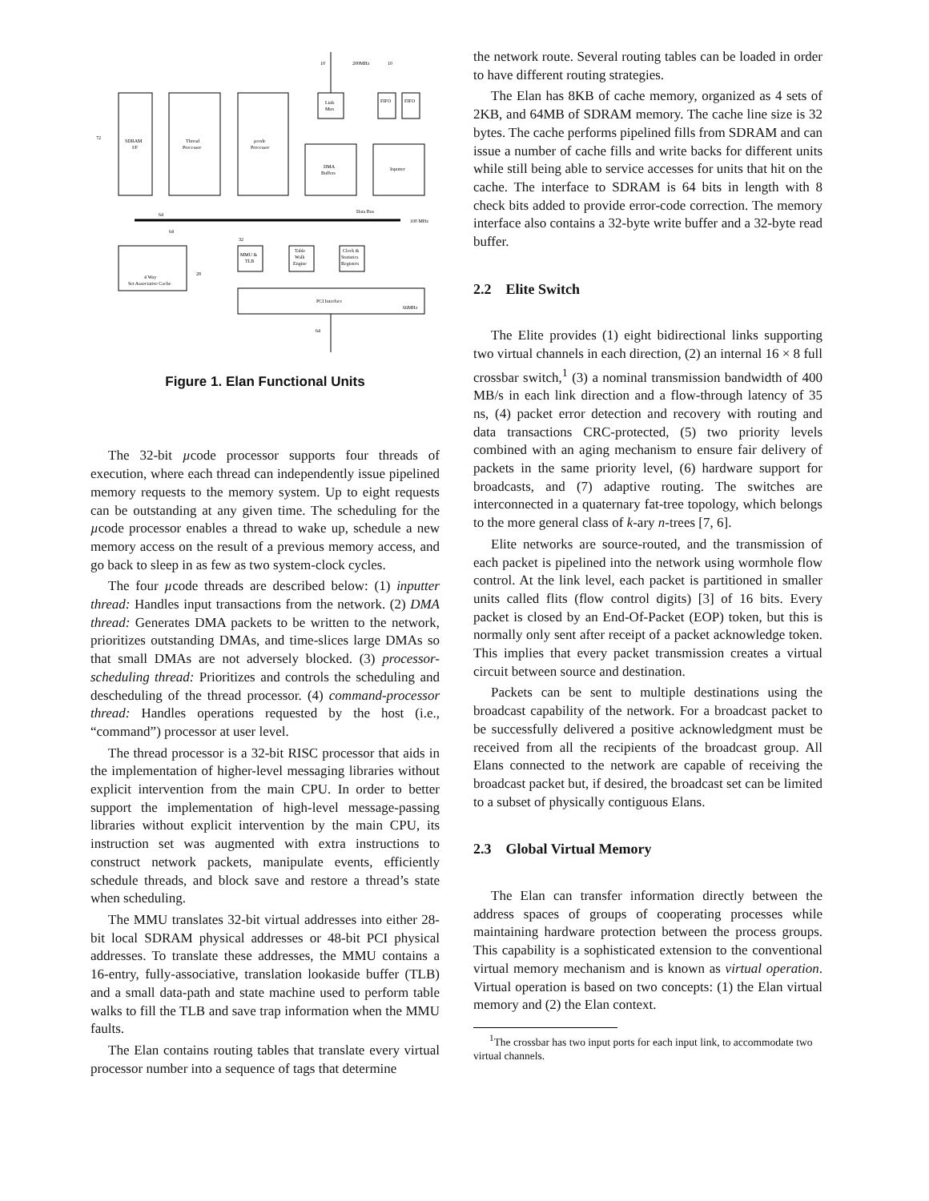SDRAM
I/F
Thread
Processor
µcode
Processor
Link
Mux
FIFO
FIFO
DMA
Buffers
Inputter
4 Way
Set Associative Cache
MMU &
TLB
Table
Walk
Engine
Clock &
Statistics
Registers
PCI Interface
66MHz
Data Bus
100 MHz
200MHz
10
10
72
64
64
32
28
64
Figure 1. Elan Functional Units
The 32-bit µcode processor supports four threads of execution, where each thread can independently issue pipelined memory requests to the memory system. Up to eight requests can be outstanding at any given time. The scheduling for the µcode processor enables a thread to wake up, schedule a new memory access on the result of a previous memory access, and go back to sleep in as few as two system-clock cycles.
The four µcode threads are described below: (1) inputter thread: Handles input transactions from the network. (2) DMA thread: Generates DMA packets to be written to the network, prioritizes outstanding DMAs, and time-slices large DMAs so that small DMAs are not adversely blocked. (3) processor-scheduling thread: Prioritizes and controls the scheduling and descheduling of the thread processor. (4) command-processor thread: Handles operations requested by the host (i.e., “command”) processor at user level.
The thread processor is a 32-bit RISC processor that aids in the implementation of higher-level messaging libraries without explicit intervention from the main CPU. In order to better support the implementation of high-level message-passing libraries without explicit intervention by the main CPU, its instruction set was augmented with extra instructions to construct network packets, manipulate events, efficiently schedule threads, and block save and restore a thread’s state when scheduling.
The MMU translates 32-bit virtual addresses into either 28-bit local SDRAM physical addresses or 48-bit PCI physical addresses. To translate these addresses, the MMU contains a 16-entry, fully-associative, translation lookaside buffer (TLB) and a small data-path and state machine used to perform table walks to fill the TLB and save trap information when the MMU faults.
The Elan contains routing tables that translate every virtual processor number into a sequence of tags that determine
the network route. Several routing tables can be loaded in order to have different routing strategies.
The Elan has 8KB of cache memory, organized as 4 sets of 2KB, and 64MB of SDRAM memory. The cache line size is 32 bytes. The cache performs pipelined fills from SDRAM and can issue a number of cache fills and write backs for different units while still being able to service accesses for units that hit on the cache. The interface to SDRAM is 64 bits in length with 8 check bits added to provide error-code correction. The memory interface also contains a 32-byte write buffer and a 32-byte read buffer.
2.2 Elite Switch
The Elite provides (1) eight bidirectional links supporting two virtual channels in each direction, (2) an internal 16 × 8 full crossbar switch,<sup>1</sup> (3) a nominal transmission bandwidth of 400 MB/s in each link direction and a flow-through latency of 35 ns, (4) packet error detection and recovery with routing and data transactions CRC-protected, (5) two priority levels combined with an aging mechanism to ensure fair delivery of packets in the same priority level, (6) hardware support for broadcasts, and (7) adaptive routing. The switches are interconnected in a quaternary fat-tree topology, which belongs to the more general class of k-ary n-trees [7, 6].
Elite networks are source-routed, and the transmission of each packet is pipelined into the network using wormhole flow control. At the link level, each packet is partitioned in smaller units called flits (flow control digits) [3] of 16 bits. Every packet is closed by an End-Of-Packet (EOP) token, but this is normally only sent after receipt of a packet acknowledge token. This implies that every packet transmission creates a virtual circuit between source and destination.
Packets can be sent to multiple destinations using the broadcast capability of the network. For a broadcast packet to be successfully delivered a positive acknowledgment must be received from all the recipients of the broadcast group. All Elans connected to the network are capable of receiving the broadcast packet but, if desired, the broadcast set can be limited to a subset of physically contiguous Elans.
2.3 Global Virtual Memory
The Elan can transfer information directly between the address spaces of groups of cooperating processes while maintaining hardware protection between the process groups. This capability is a sophisticated extension to the conventional virtual memory mechanism and is known as virtual operation. Virtual operation is based on two concepts: (1) the Elan virtual memory and (2) the Elan context.
<sup>1</sup> The crossbar has two input ports for each input link, to accommodate two virtual channels.